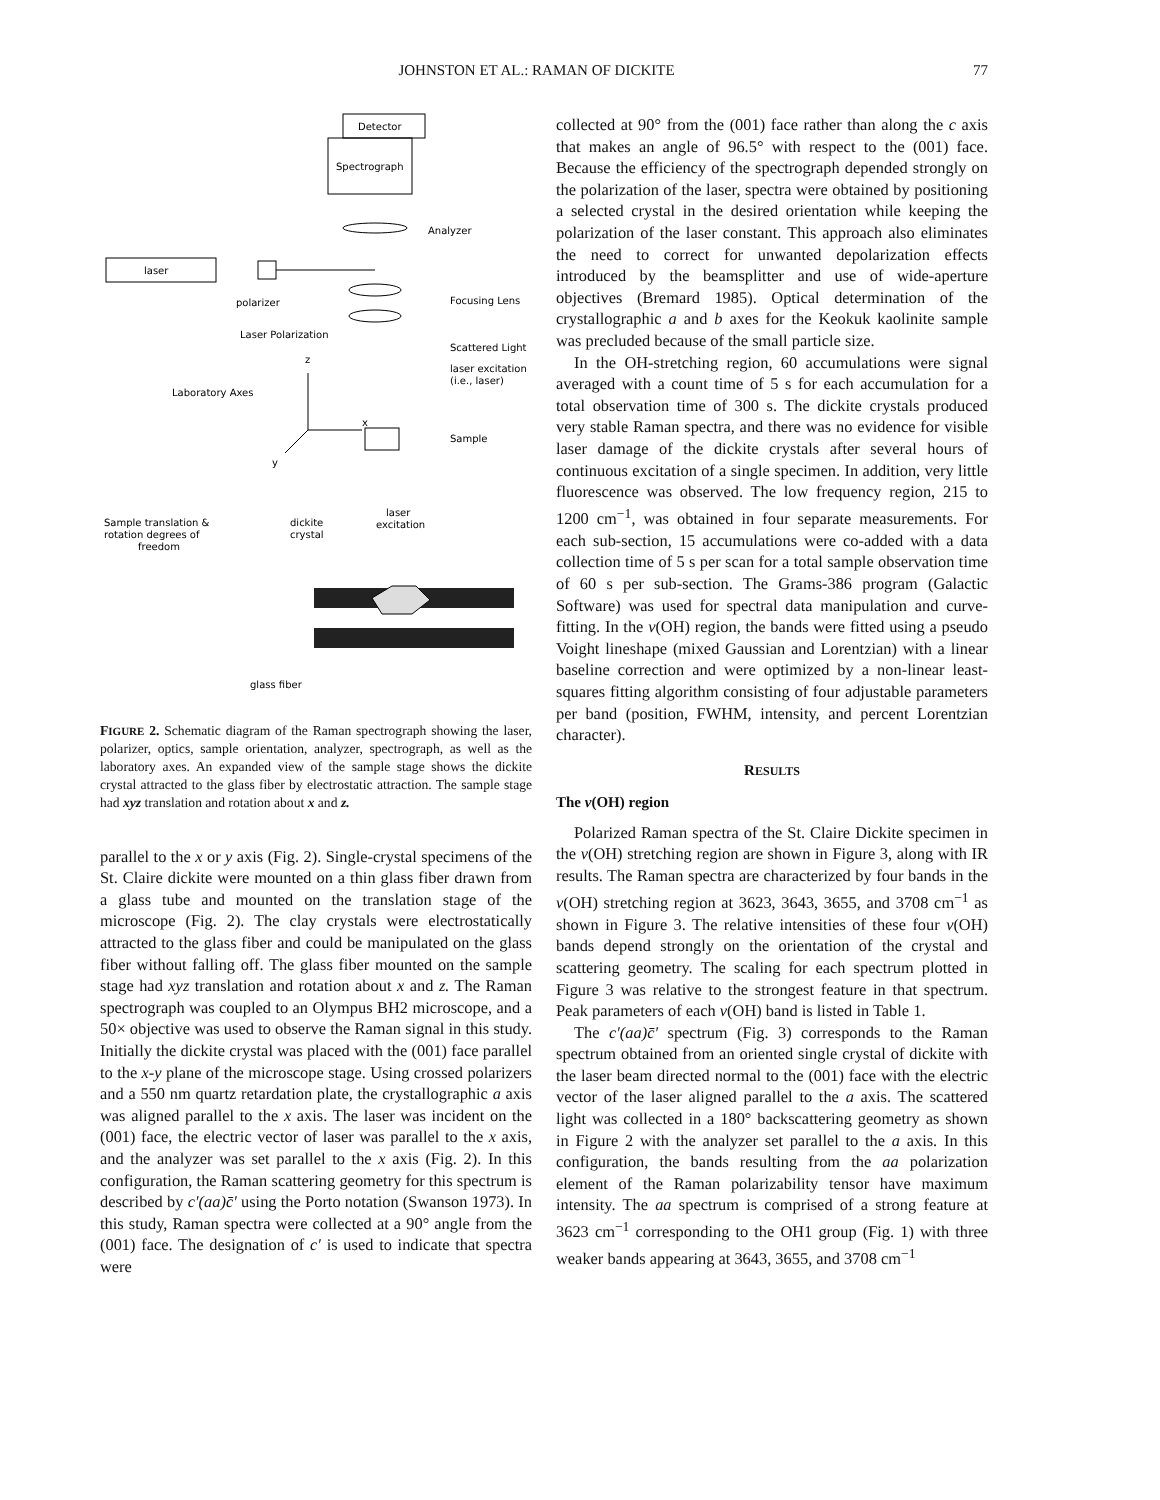JOHNSTON ET AL.: RAMAN OF DICKITE 77
Detector
Spectrograph
Analyzer
laser
polarizer
Focusing Lens
Laser Polarization
Scattered Light
laser excitation
(i.e., laser)
Laboratory Axes
z
y
x
Sample
Sample translation &
rotation degrees of
freedom
dickite
crystal
laser
excitation
glass fiber
FIGURE 2. Schematic diagram of the Raman spectrograph showing the laser, polarizer, optics, sample orientation, analyzer, spectrograph, as well as the laboratory axes. An expanded view of the sample stage shows the dickite crystal attracted to the glass fiber by electrostatic attraction. The sample stage had xyz translation and rotation about x and z.
parallel to the x or y axis (Fig. 2). Single-crystal specimens of the St. Claire dickite were mounted on a thin glass fiber drawn from a glass tube and mounted on the translation stage of the microscope (Fig. 2). The clay crystals were electrostatically attracted to the glass fiber and could be manipulated on the glass fiber without falling off. The glass fiber mounted on the sample stage had xyz translation and rotation about x and z. The Raman spectrograph was coupled to an Olympus BH2 microscope, and a 50× objective was used to observe the Raman signal in this study. Initially the dickite crystal was placed with the (001) face parallel to the x-y plane of the microscope stage. Using crossed polarizers and a 550 nm quartz retardation plate, the crystallographic a axis was aligned parallel to the x axis. The laser was incident on the (001) face, the electric vector of laser was parallel to the x axis, and the analyzer was set parallel to the x axis (Fig. 2). In this configuration, the Raman scattering geometry for this spectrum is described by c′(aa)c̄′ using the Porto notation (Swanson 1973). In this study, Raman spectra were collected at a 90° angle from the (001) face. The designation of c′ is used to indicate that spectra were
collected at 90° from the (001) face rather than along the c axis that makes an angle of 96.5° with respect to the (001) face. Because the efficiency of the spectrograph depended strongly on the polarization of the laser, spectra were obtained by positioning a selected crystal in the desired orientation while keeping the polarization of the laser constant. This approach also eliminates the need to correct for unwanted depolarization effects introduced by the beamsplitter and use of wide-aperture objectives (Bremard 1985). Optical determination of the crystallographic a and b axes for the Keokuk kaolinite sample was precluded because of the small particle size.
In the OH-stretching region, 60 accumulations were signal averaged with a count time of 5 s for each accumulation for a total observation time of 300 s. The dickite crystals produced very stable Raman spectra, and there was no evidence for visible laser damage of the dickite crystals after several hours of continuous excitation of a single specimen. In addition, very little fluorescence was observed. The low frequency region, 215 to 1200 cm<sup>−1</sup>, was obtained in four separate measurements. For each sub-section, 15 accumulations were co-added with a data collection time of 5 s per scan for a total sample observation time of 60 s per sub-section. The Grams-386 program (Galactic Software) was used for spectral data manipulation and curve-fitting. In the ν(OH) region, the bands were fitted using a pseudo Voight lineshape (mixed Gaussian and Lorentzian) with a linear baseline correction and were optimized by a non-linear least-squares fitting algorithm consisting of four adjustable parameters per band (position, FWHM, intensity, and percent Lorentzian character).
RESULTS
The ν(OH) region
Polarized Raman spectra of the St. Claire Dickite specimen in the ν(OH) stretching region are shown in Figure 3, along with IR results. The Raman spectra are characterized by four bands in the ν(OH) stretching region at 3623, 3643, 3655, and 3708 cm<sup>−1</sup> as shown in Figure 3. The relative intensities of these four ν(OH) bands depend strongly on the orientation of the crystal and scattering geometry. The scaling for each spectrum plotted in Figure 3 was relative to the strongest feature in that spectrum. Peak parameters of each ν(OH) band is listed in Table 1.
The c′(aa)c̄′ spectrum (Fig. 3) corresponds to the Raman spectrum obtained from an oriented single crystal of dickite with the laser beam directed normal to the (001) face with the electric vector of the laser aligned parallel to the a axis. The scattered light was collected in a 180° backscattering geometry as shown in Figure 2 with the analyzer set parallel to the a axis. In this configuration, the bands resulting from the aa polarization element of the Raman polarizability tensor have maximum intensity. The aa spectrum is comprised of a strong feature at 3623 cm<sup>−1</sup> corresponding to the OH1 group (Fig. 1) with three weaker bands appearing at 3643, 3655, and 3708 cm<sup>−1</sup>